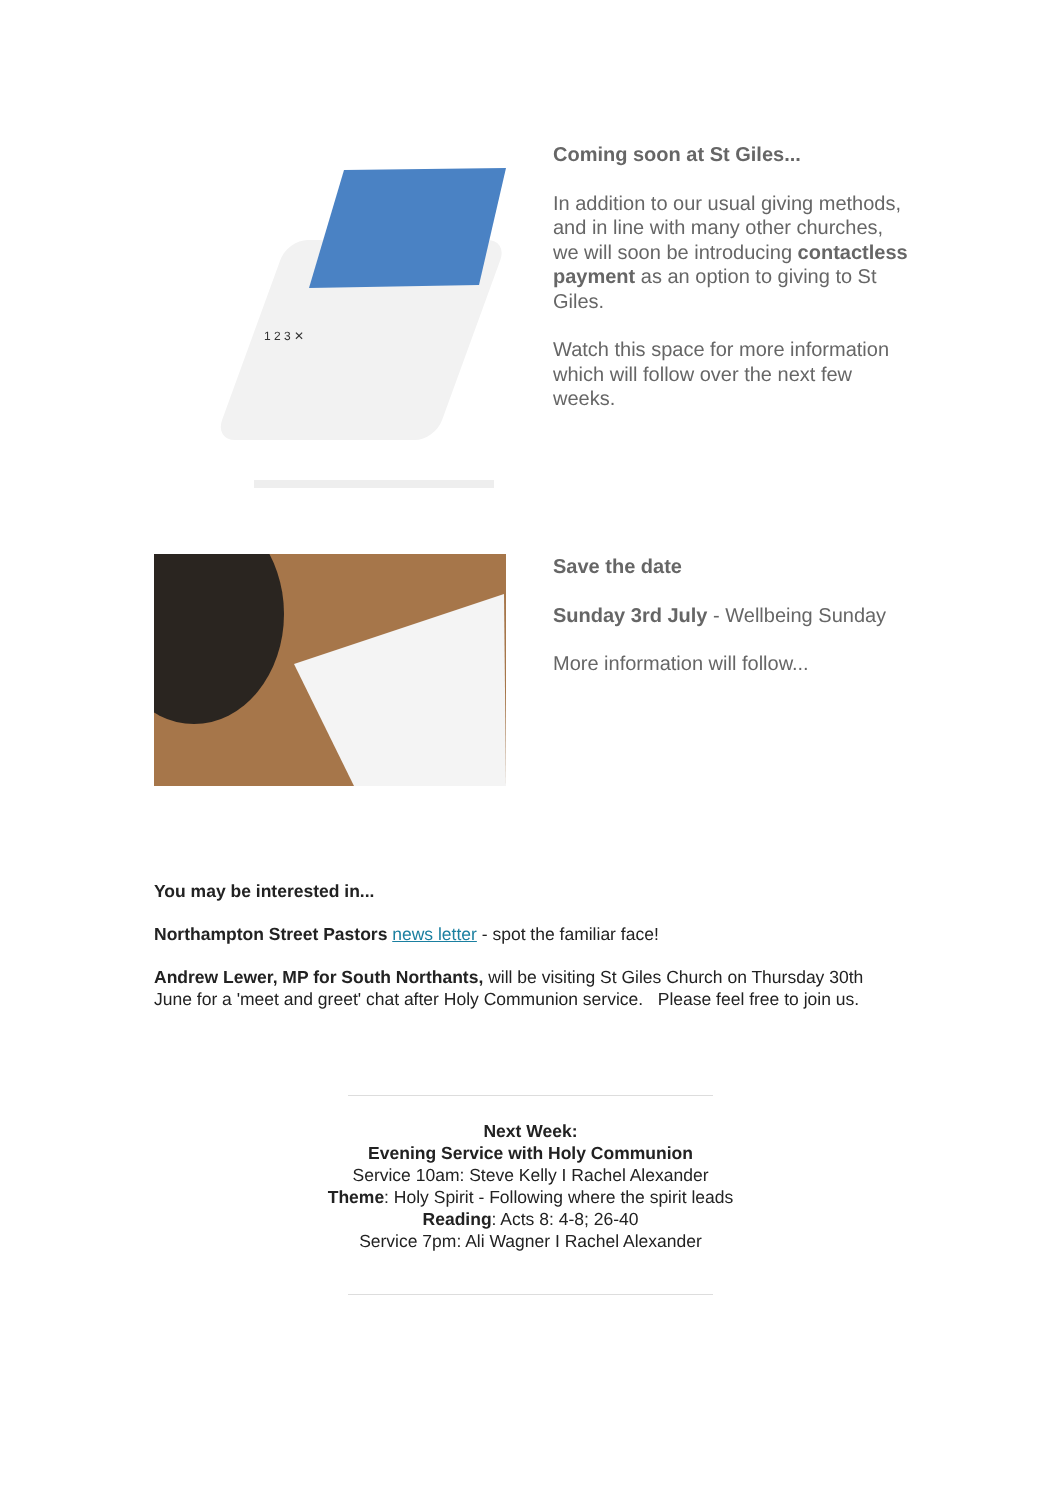1 2 3 ✕
Coming soon at St Giles...
In addition to our usual giving methods, and in line with many other churches, we will soon be introducing contactless payment as an option to giving to St Giles.
Watch this space for more information which will follow over the next few weeks.
Save the date
Sunday 3rd July - Wellbeing Sunday
More information will follow...
You may be interested in...
Northampton Street Pastors news letter - spot the familiar face!
Andrew Lewer, MP for South Northants, will be visiting St Giles Church on Thursday 30th June for a 'meet and greet' chat after Holy Communion service. Please feel free to join us.
Next Week:
Evening Service with Holy Communion
Service 10am: Steve Kelly I Rachel Alexander
Theme: Holy Spirit - Following where the spirit leads
Reading: Acts 8: 4-8; 26-40
Service 7pm: Ali Wagner I Rachel Alexander